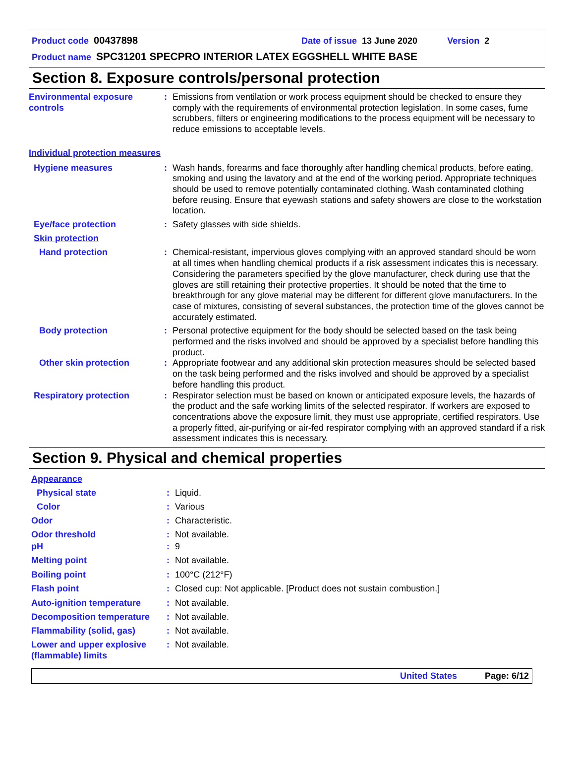Product code 00437898 Date of issue 13 June 2020 Version 2
Product name SPC31201 SPECPRO INTERIOR LATEX EGGSHELL WHITE BASE
Section 8. Exposure controls/personal protection
Environmental exposure controls
: Emissions from ventilation or work process equipment should be checked to ensure they comply with the requirements of environmental protection legislation. In some cases, fume scrubbers, filters or engineering modifications to the process equipment will be necessary to reduce emissions to acceptable levels.
Individual protection measures
Hygiene measures : Wash hands, forearms and face thoroughly after handling chemical products, before eating, smoking and using the lavatory and at the end of the working period. Appropriate techniques should be used to remove potentially contaminated clothing. Wash contaminated clothing before reusing. Ensure that eyewash stations and safety showers are close to the workstation location.
Eye/face protection : Safety glasses with side shields.
Skin protection
Hand protection : Chemical-resistant, impervious gloves complying with an approved standard should be worn at all times when handling chemical products if a risk assessment indicates this is necessary. Considering the parameters specified by the glove manufacturer, check during use that the gloves are still retaining their protective properties. It should be noted that the time to breakthrough for any glove material may be different for different glove manufacturers. In the case of mixtures, consisting of several substances, the protection time of the gloves cannot be accurately estimated.
Body protection : Personal protective equipment for the body should be selected based on the task being performed and the risks involved and should be approved by a specialist before handling this product.
Other skin protection : Appropriate footwear and any additional skin protection measures should be selected based on the task being performed and the risks involved and should be approved by a specialist before handling this product.
Respiratory protection : Respirator selection must be based on known or anticipated exposure levels, the hazards of the product and the safe working limits of the selected respirator. If workers are exposed to concentrations above the exposure limit, they must use appropriate, certified respirators. Use a properly fitted, air-purifying or air-fed respirator complying with an approved standard if a risk assessment indicates this is necessary.
Section 9. Physical and chemical properties
Appearance
Physical state : Liquid.
Color : Various
Odor : Characteristic.
Odor threshold : Not available.
pH : 9
Melting point : Not available.
Boiling point : 100°C (212°F)
Flash point : Closed cup: Not applicable. [Product does not sustain combustion.]
Auto-ignition temperature
: Not available.
Decomposition temperature
: Not available.
Flammability (solid, gas)
: Not available.
Lower and upper explosive (flammable) limits
: Not available.
United States Page: 6/12